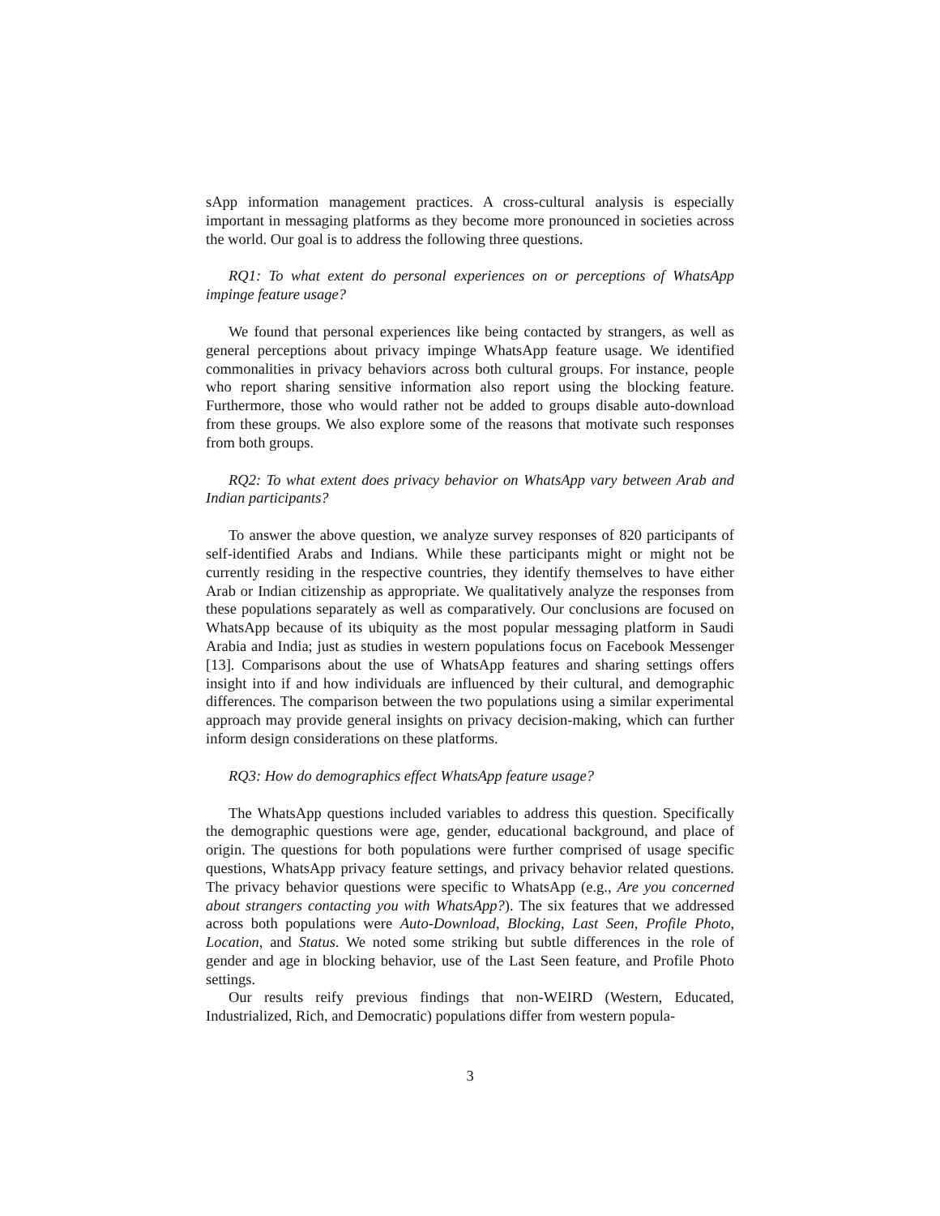sApp information management practices. A cross-cultural analysis is especially important in messaging platforms as they become more pronounced in societies across the world. Our goal is to address the following three questions.
RQ1: To what extent do personal experiences on or perceptions of WhatsApp impinge feature usage?
We found that personal experiences like being contacted by strangers, as well as general perceptions about privacy impinge WhatsApp feature usage. We identified commonalities in privacy behaviors across both cultural groups. For instance, people who report sharing sensitive information also report using the blocking feature. Furthermore, those who would rather not be added to groups disable auto-download from these groups. We also explore some of the reasons that motivate such responses from both groups.
RQ2: To what extent does privacy behavior on WhatsApp vary between Arab and Indian participants?
To answer the above question, we analyze survey responses of 820 participants of self-identified Arabs and Indians. While these participants might or might not be currently residing in the respective countries, they identify themselves to have either Arab or Indian citizenship as appropriate. We qualitatively analyze the responses from these populations separately as well as comparatively. Our conclusions are focused on WhatsApp because of its ubiquity as the most popular messaging platform in Saudi Arabia and India; just as studies in western populations focus on Facebook Messenger [13]. Comparisons about the use of WhatsApp features and sharing settings offers insight into if and how individuals are influenced by their cultural, and demographic differences. The comparison between the two populations using a similar experimental approach may provide general insights on privacy decision-making, which can further inform design considerations on these platforms.
RQ3: How do demographics effect WhatsApp feature usage?
The WhatsApp questions included variables to address this question. Specifically the demographic questions were age, gender, educational background, and place of origin. The questions for both populations were further comprised of usage specific questions, WhatsApp privacy feature settings, and privacy behavior related questions. The privacy behavior questions were specific to WhatsApp (e.g., Are you concerned about strangers contacting you with WhatsApp?). The six features that we addressed across both populations were Auto-Download, Blocking, Last Seen, Profile Photo, Location, and Status. We noted some striking but subtle differences in the role of gender and age in blocking behavior, use of the Last Seen feature, and Profile Photo settings.
Our results reify previous findings that non-WEIRD (Western, Educated, Industrialized, Rich, and Democratic) populations differ from western popula-
3